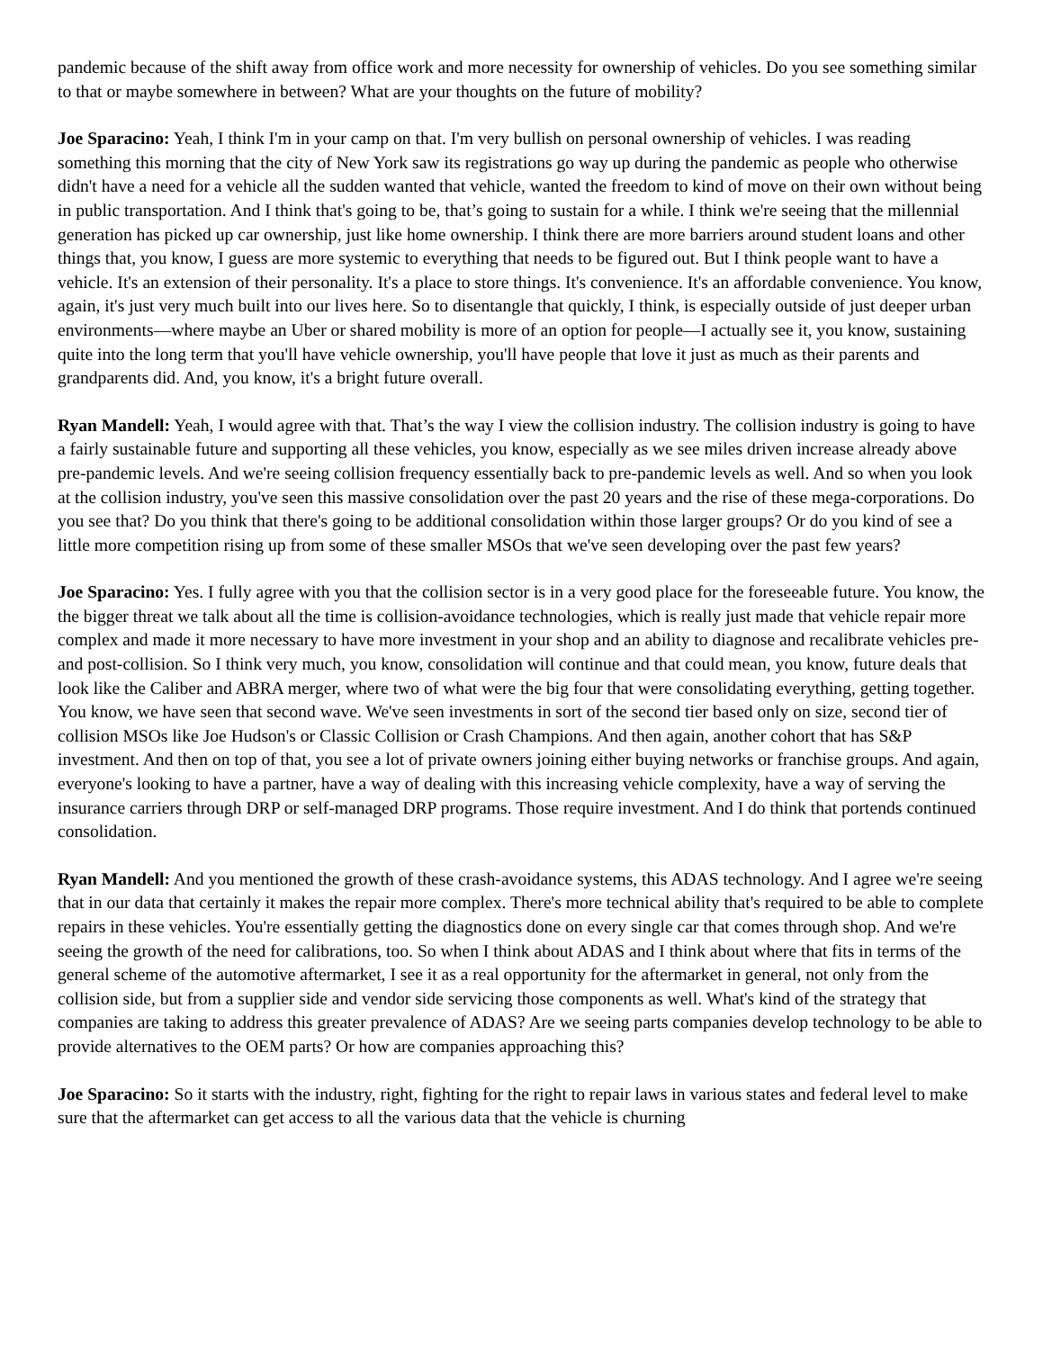pandemic because of the shift away from office work and more necessity for ownership of vehicles. Do you see something similar to that or maybe somewhere in between? What are your thoughts on the future of mobility?
Joe Sparacino: Yeah, I think I'm in your camp on that. I'm very bullish on personal ownership of vehicles. I was reading something this morning that the city of New York saw its registrations go way up during the pandemic as people who otherwise didn't have a need for a vehicle all the sudden wanted that vehicle, wanted the freedom to kind of move on their own without being in public transportation. And I think that's going to be, that’s going to sustain for a while. I think we're seeing that the millennial generation has picked up car ownership, just like home ownership. I think there are more barriers around student loans and other things that, you know, I guess are more systemic to everything that needs to be figured out. But I think people want to have a vehicle. It's an extension of their personality. It's a place to store things. It's convenience. It's an affordable convenience. You know, again, it's just very much built into our lives here. So to disentangle that quickly, I think, is especially outside of just deeper urban environments—where maybe an Uber or shared mobility is more of an option for people—I actually see it, you know, sustaining quite into the long term that you'll have vehicle ownership, you'll have people that love it just as much as their parents and grandparents did. And, you know, it's a bright future overall.
Ryan Mandell: Yeah, I would agree with that. That’s the way I view the collision industry. The collision industry is going to have a fairly sustainable future and supporting all these vehicles, you know, especially as we see miles driven increase already above pre-pandemic levels. And we're seeing collision frequency essentially back to pre-pandemic levels as well. And so when you look at the collision industry, you've seen this massive consolidation over the past 20 years and the rise of these mega-corporations. Do you see that? Do you think that there's going to be additional consolidation within those larger groups? Or do you kind of see a little more competition rising up from some of these smaller MSOs that we've seen developing over the past few years?
Joe Sparacino: Yes. I fully agree with you that the collision sector is in a very good place for the foreseeable future. You know, the the bigger threat we talk about all the time is collision-avoidance technologies, which is really just made that vehicle repair more complex and made it more necessary to have more investment in your shop and an ability to diagnose and recalibrate vehicles pre- and post-collision. So I think very much, you know, consolidation will continue and that could mean, you know, future deals that look like the Caliber and ABRA merger, where two of what were the big four that were consolidating everything, getting together. You know, we have seen that second wave. We've seen investments in sort of the second tier based only on size, second tier of collision MSOs like Joe Hudson's or Classic Collision or Crash Champions. And then again, another cohort that has S&P investment. And then on top of that, you see a lot of private owners joining either buying networks or franchise groups. And again, everyone's looking to have a partner, have a way of dealing with this increasing vehicle complexity, have a way of serving the insurance carriers through DRP or self-managed DRP programs. Those require investment. And I do think that portends continued consolidation.
Ryan Mandell: And you mentioned the growth of these crash-avoidance systems, this ADAS technology. And I agree we're seeing that in our data that certainly it makes the repair more complex. There's more technical ability that's required to be able to complete repairs in these vehicles. You're essentially getting the diagnostics done on every single car that comes through shop. And we're seeing the growth of the need for calibrations, too. So when I think about ADAS and I think about where that fits in terms of the general scheme of the automotive aftermarket, I see it as a real opportunity for the aftermarket in general, not only from the collision side, but from a supplier side and vendor side servicing those components as well. What's kind of the strategy that companies are taking to address this greater prevalence of ADAS? Are we seeing parts companies develop technology to be able to provide alternatives to the OEM parts? Or how are companies approaching this?
Joe Sparacino: So it starts with the industry, right, fighting for the right to repair laws in various states and federal level to make sure that the aftermarket can get access to all the various data that the vehicle is churning